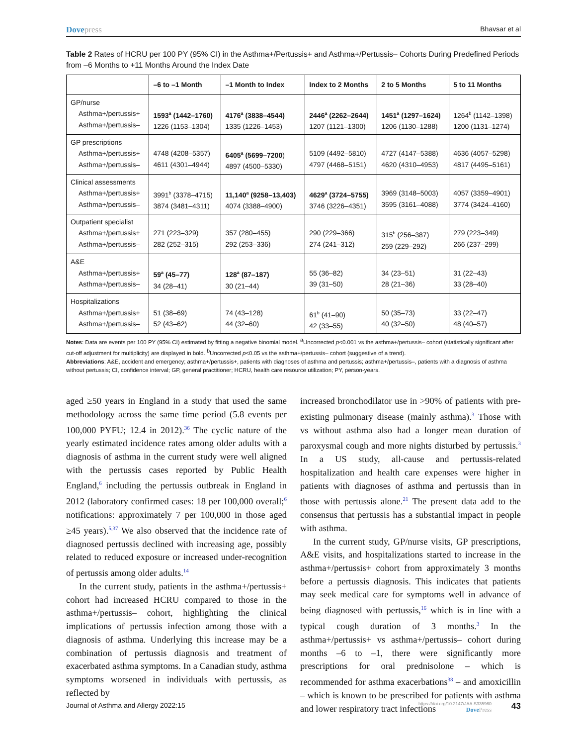Dovepress
Bhavsar et al
Table 2 Rates of HCRU per 100 PY (95% CI) in the Asthma+/Pertussis+ and Asthma+/Pertussis– Cohorts During Predefined Periods from –6 Months to +11 Months Around the Index Date
| | –6 to –1 Month | –1 Month to Index | Index to 2 Months | 2 to 5 Months | 5 to 11 Months |
| --- | --- | --- | --- | --- | --- |
| GP/nurse Asthma+/pertussis+ Asthma+/pertussis– | 1593<sup>a</sup> (1442–1760) 1226 (1153–1304) | 4176<sup>a</sup> (3838–4544) 1335 (1226–1453) | 2446<sup>a</sup> (2262–2644) 1207 (1121–1300) | 1451<sup>a</sup> (1297–1624) 1206 (1130–1288) | 1264<sup>b</sup> (1142–1398) 1200 (1131–1274) |
| GP prescriptions Asthma+/pertussis+ Asthma+/pertussis– | 4748 (4208–5357) 4611 (4301–4944) | 6405<sup>a</sup> (5699–7200 ) 4897 (4500–5330) | 5109 (4492–5810) 4797 (4468–5151) | 4727 (4147–5388) 4620 (4310–4953) | 4636 (4057–5298) 4817 (4495–5161) |
| Clinical assessments Asthma+/pertussis+ Asthma+/pertussis– | 3991<sup>b</sup> (3378–4715) 3874 (3481–4311) | 11,140<sup>a</sup> (9258–13,403) 4074 (3388–4900) | 4629<sup>a</sup> (3724–5755) 3746 (3226–4351) | 3969 (3148–5003) 3595 (3161–4088) | 4057 (3359–4901) 3774 (3424–4160) |
| Outpatient specialist Asthma+/pertussis+ Asthma+/pertussis– | 271 (223–329) 282 (252–315) | 357 (280–455) 292 (253–336) | 290 (229–366) 274 (241–312) | 315<sup>b</sup> (256–387) 259 (229–292) | 279 (223–349) 266 (237–299) |
| A&E Asthma+/pertussis+ Asthma+/pertussis– | 59<sup>a</sup> (45–77) 34 (28–41) | 128<sup>a</sup> (87–187) 30 (21–44) | 55 (36–82) 39 (31–50) | 34 (23–51) 28 (21–36) | 31 (22–43) 33 (28–40) |
| Hospitalizations Asthma+/pertussis+ Asthma+/pertussis– | 51 (38–69) 52 (43–62) | 74 (43–128) 44 (32–60) | 61<sup>b</sup> (41–90) 42 (33–55) | 50 (35–73) 40 (32–50) | 33 (22–47) 48 (40–57) |
Notes: Data are events per 100 PY (95% CI) estimated by fitting a negative binomial model. <sup>a</sup>Uncorrected p<0.001 vs the asthma+/pertussis– cohort (statistically significant after cut-off adjustment for multiplicity) are displayed in bold. <sup>b</sup>Uncorrected p<0.05 vs the asthma+/pertussis– cohort (suggestive of a trend).
Abbreviations: A&E, accident and emergency; asthma+/pertussis+, patients with diagnoses of asthma and pertussis; asthma+/pertussis–, patients with a diagnosis of asthma without pertussis; CI, confidence interval; GP, general practitioner; HCRU, health care resource utilization; PY, person-years.
aged ≥50 years in England in a study that used the same methodology across the same time period (5.8 events per 100,000 PYFU; 12.4 in 2012).<sup>36</sup> The cyclic nature of the yearly estimated incidence rates among older adults with a diagnosis of asthma in the current study were well aligned with the pertussis cases reported by Public Health England,<sup>6</sup> including the pertussis outbreak in England in 2012 (laboratory confirmed cases: 18 per 100,000 overall;<sup>6</sup> notifications: approximately 7 per 100,000 in those aged ≥45 years).<sup>5,37</sup> We also observed that the incidence rate of diagnosed pertussis declined with increasing age, possibly related to reduced exposure or increased under-recognition of pertussis among older adults.<sup>14</sup>
In the current study, patients in the asthma+/pertussis+ cohort had increased HCRU compared to those in the asthma+/pertussis– cohort, highlighting the clinical implications of pertussis infection among those with a diagnosis of asthma. Underlying this increase may be a combination of pertussis diagnosis and treatment of exacerbated asthma symptoms. In a Canadian study, asthma symptoms worsened in individuals with pertussis, as reflected by
increased bronchodilator use in >90% of patients with pre-existing pulmonary disease (mainly asthma).<sup>3</sup> Those with vs without asthma also had a longer mean duration of paroxysmal cough and more nights disturbed by pertussis.<sup>3</sup> In a US study, all-cause and pertussis-related hospitalization and health care expenses were higher in patients with diagnoses of asthma and pertussis than in those with pertussis alone.<sup>21</sup> The present data add to the consensus that pertussis has a substantial impact in people with asthma.
In the current study, GP/nurse visits, GP prescriptions, A&E visits, and hospitalizations started to increase in the asthma+/pertussis+ cohort from approximately 3 months before a pertussis diagnosis. This indicates that patients may seek medical care for symptoms well in advance of being diagnosed with pertussis,<sup>16</sup> which is in line with a typical cough duration of 3 months.<sup>3</sup> In the asthma+/pertussis+ vs asthma+/pertussis– cohort during months –6 to –1, there were significantly more prescriptions for oral prednisolone – which is recommended for asthma exacerbations<sup>38</sup> – and amoxicillin – which is known to be prescribed for patients with asthma and lower respiratory tract infections
Journal of Asthma and Allergy 2022:15
https://doi.org/10.2147/JAA.S335960
DovePress
43